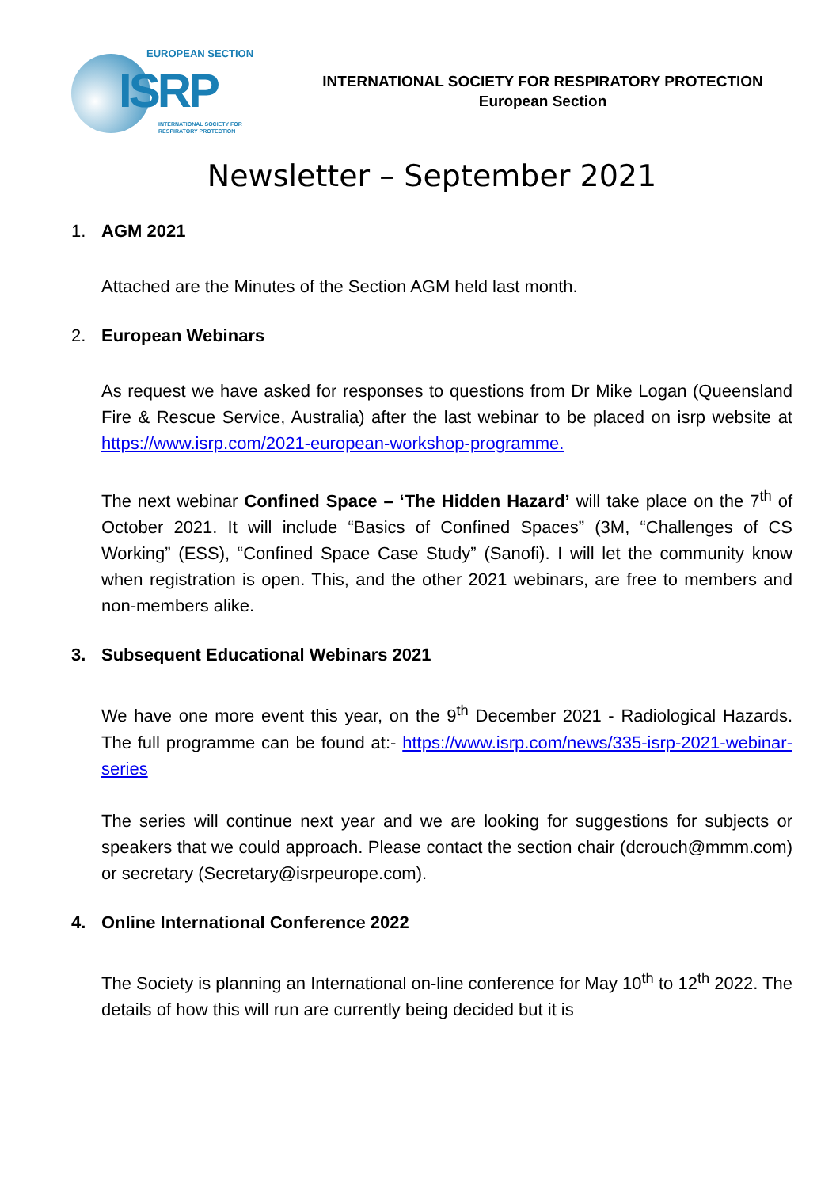EUROPEAN SECTION
ISRP
INTERNATIONAL SOCIETY FOR
RESPIRATORY PROTECTION
INTERNATIONAL SOCIETY FOR RESPIRATORY PROTECTION
European Section
Newsletter – September 2021
1. AGM 2021
Attached are the Minutes of the Section AGM held last month.
2. European Webinars
As request we have asked for responses to questions from Dr Mike Logan (Queensland Fire & Rescue Service, Australia) after the last webinar to be placed on isrp website at https://www.isrp.com/2021-european-workshop-programme.
The next webinar Confined Space – ‘The Hidden Hazard’ will take place on the 7<sup>th</sup> of October 2021. It will include “Basics of Confined Spaces” (3M, “Challenges of CS Working” (ESS), “Confined Space Case Study” (Sanofi). I will let the community know when registration is open. This, and the other 2021 webinars, are free to members and non-members alike.
3. Subsequent Educational Webinars 2021
We have one more event this year, on the 9<sup>th</sup> December 2021 - Radiological Hazards. The full programme can be found at:- https://www.isrp.com/news/335-isrp-2021-webinar-series
The series will continue next year and we are looking for suggestions for subjects or speakers that we could approach. Please contact the section chair (dcrouch@mmm.com) or secretary (Secretary@isrpeurope.com).
4. Online International Conference 2022
The Society is planning an International on-line conference for May 10<sup>th</sup> to 12<sup>th</sup> 2022. The details of how this will run are currently being decided but it is